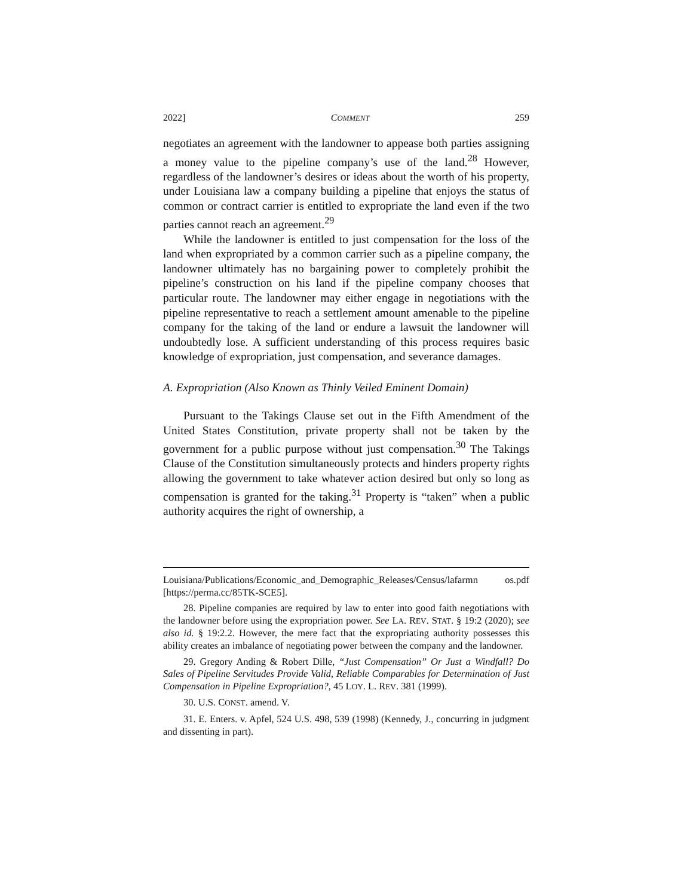2022] COMMENT 259
negotiates an agreement with the landowner to appease both parties assigning a money value to the pipeline company’s use of the land.<sup>28</sup> However, regardless of the landowner’s desires or ideas about the worth of his property, under Louisiana law a company building a pipeline that enjoys the status of common or contract carrier is entitled to expropriate the land even if the two parties cannot reach an agreement.<sup>29</sup>
While the landowner is entitled to just compensation for the loss of the land when expropriated by a common carrier such as a pipeline company, the landowner ultimately has no bargaining power to completely prohibit the pipeline’s construction on his land if the pipeline company chooses that particular route. The landowner may either engage in negotiations with the pipeline representative to reach a settlement amount amenable to the pipeline company for the taking of the land or endure a lawsuit the landowner will undoubtedly lose. A sufficient understanding of this process requires basic knowledge of expropriation, just compensation, and severance damages.
A. Expropriation (Also Known as Thinly Veiled Eminent Domain)
Pursuant to the Takings Clause set out in the Fifth Amendment of the United States Constitution, private property shall not be taken by the government for a public purpose without just compensation.<sup>30</sup> The Takings Clause of the Constitution simultaneously protects and hinders property rights allowing the government to take whatever action desired but only so long as compensation is granted for the taking.<sup>31</sup> Property is “taken” when a public authority acquires the right of ownership, a
Louisiana/Publications/Economic_and_Demographic_Releases/Census/lafarmn os.pdf [https://perma.cc/85TK-SCE5].
28. Pipeline companies are required by law to enter into good faith negotiations with the landowner before using the expropriation power. See LA. REV. STAT. § 19:2 (2020); see also id. § 19:2.2. However, the mere fact that the expropriating authority possesses this ability creates an imbalance of negotiating power between the company and the landowner.
29. Gregory Anding & Robert Dille, “Just Compensation” Or Just a Windfall? Do Sales of Pipeline Servitudes Provide Valid, Reliable Comparables for Determination of Just Compensation in Pipeline Expropriation?, 45 LOY. L. REV. 381 (1999).
30. U.S. CONST. amend. V.
31. E. Enters. v. Apfel, 524 U.S. 498, 539 (1998) (Kennedy, J., concurring in judgment and dissenting in part).